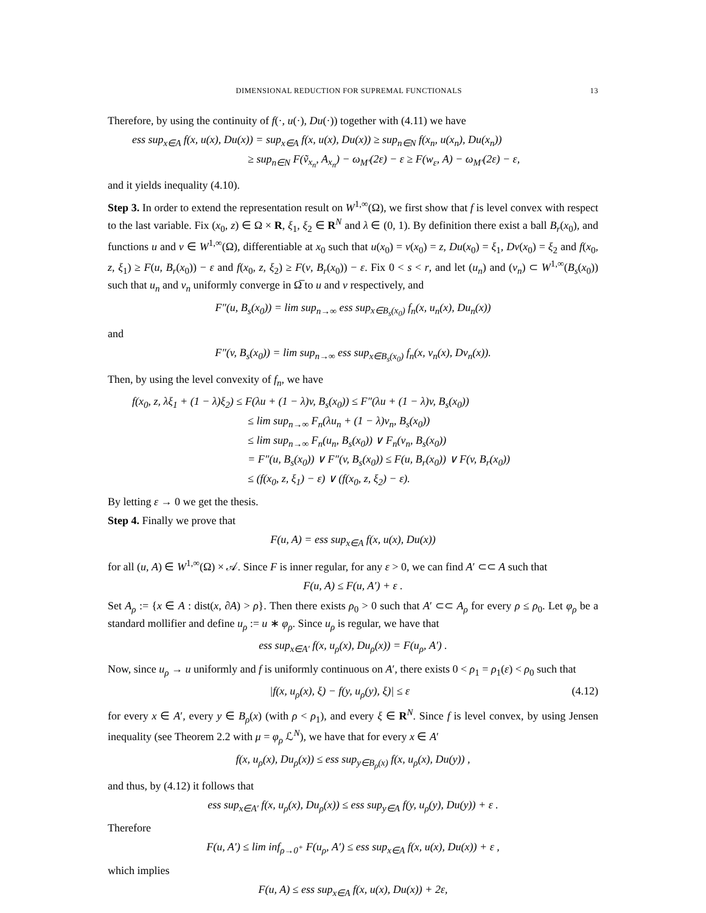DIMENSIONAL REDUCTION FOR SUPREMAL FUNCTIONALS 13
Therefore, by using the continuity of f(·, u(·), Du(·)) together with (4.11) we have
ess sup<sub>x∈A</sub> f(x, u(x), Du(x)) = sup<sub>x∈A</sub> f(x, u(x), Du(x)) ≥ sup<sub>n∈N</sub> f(x<sub>n</sub>, u(x<sub>n</sub>), Du(x<sub>n</sub>))
≥ sup<sub>n∈N</sub> F(ṽ<sub>x<sub>n</sub></sub>, A<sub>x<sub>n</sub></sub>) − ω<sub>M′</sub>(2ε) − ε ≥ F(w<sub>ε</sub>, A) − ω<sub>M′</sub>(2ε) − ε,
and it yields inequality (4.10).
Step 3. In order to extend the representation result on W<sup>1,∞</sup>(Ω), we first show that f is level convex with respect to the last variable. Fix (x<sub>0</sub>, z) ∈ Ω × R, ξ<sub>1</sub>, ξ<sub>2</sub> ∈ R<sup>N</sup> and λ ∈ (0, 1). By definition there exist a ball B<sub>r</sub>(x<sub>0</sub>), and functions u and v ∈ W<sup>1,∞</sup>(Ω), differentiable at x<sub>0</sub> such that u(x<sub>0</sub>) = v(x<sub>0</sub>) = z, Du(x<sub>0</sub>) = ξ<sub>1</sub>, Dv(x<sub>0</sub>) = ξ<sub>2</sub> and f(x<sub>0</sub>, z, ξ<sub>1</sub>) ≥ F(u, B<sub>r</sub>(x<sub>0</sub>)) − ε and f(x<sub>0</sub>, z, ξ<sub>2</sub>) ≥ F(v, B<sub>r</sub>(x<sub>0</sub>)) − ε. Fix 0 < s < r, and let (u<sub>n</sub>) and (v<sub>n</sub>) ⊂ W<sup>1,∞</sup>(B<sub>s</sub>(x<sub>0</sub>)) such that u<sub>n</sub> and v<sub>n</sub> uniformly converge in Ω̅ to u and v respectively, and
F″(u, B<sub>s</sub>(x<sub>0</sub>)) = lim sup<sub>n→∞</sub> ess sup<sub>x∈B<sub>s</sub>(x<sub>0</sub>)</sub> f<sub>n</sub>(x, u<sub>n</sub>(x), Du<sub>n</sub>(x))
and
F″(v, B<sub>s</sub>(x<sub>0</sub>)) = lim sup<sub>n→∞</sub> ess sup<sub>x∈B<sub>s</sub>(x<sub>0</sub>)</sub> f<sub>n</sub>(x, v<sub>n</sub>(x), Dv<sub>n</sub>(x)).
Then, by using the level convexity of f<sub>n</sub>, we have
f(x<sub>0</sub>, z, λξ<sub>1</sub> + (1 − λ)ξ<sub>2</sub>) ≤ F(λu + (1 − λ)v, B<sub>s</sub>(x<sub>0</sub>)) ≤ F″(λu + (1 − λ)v, B<sub>s</sub>(x<sub>0</sub>))
≤ lim sup<sub>n→∞</sub> F<sub>n</sub>(λu<sub>n</sub> + (1 − λ)v<sub>n</sub>, B<sub>s</sub>(x<sub>0</sub>))
≤ lim sup<sub>n→∞</sub> F<sub>n</sub>(u<sub>n</sub>, B<sub>s</sub>(x<sub>0</sub>)) ∨ F<sub>n</sub>(v<sub>n</sub>, B<sub>s</sub>(x<sub>0</sub>))
= F″(u, B<sub>s</sub>(x<sub>0</sub>)) ∨ F″(v, B<sub>s</sub>(x<sub>0</sub>)) ≤ F(u, B<sub>r</sub>(x<sub>0</sub>)) ∨ F(v, B<sub>r</sub>(x<sub>0</sub>))
≤ (f(x<sub>0</sub>, z, ξ<sub>1</sub>) − ε) ∨ (f(x<sub>0</sub>, z, ξ<sub>2</sub>) − ε).
By letting ε → 0 we get the thesis.
Step 4. Finally we prove that
F(u, A) = ess sup<sub>x∈A</sub> f(x, u(x), Du(x))
for all (u, A) ∈ W<sup>1,∞</sup>(Ω) × 𝒜. Since F is inner regular, for any ε > 0, we can find A′ ⊂⊂ A such that
F(u, A) ≤ F(u, A′) + ε .
Set A<sub>ρ</sub> := {x ∈ A : dist(x, ∂A) > ρ}. Then there exists ρ<sub>0</sub> > 0 such that A′ ⊂⊂ A<sub>ρ</sub> for every ρ ≤ ρ<sub>0</sub>. Let φ<sub>ρ</sub> be a standard mollifier and define u<sub>ρ</sub> := u ∗ φ<sub>ρ</sub>. Since u<sub>ρ</sub> is regular, we have that
ess sup<sub>x∈A′</sub> f(x, u<sub>ρ</sub>(x), Du<sub>ρ</sub>(x)) = F(u<sub>ρ</sub>, A′) .
Now, since u<sub>ρ</sub> → u uniformly and f is uniformly continuous on A′, there exists 0 < ρ<sub>1</sub> = ρ<sub>1</sub>(ε) < ρ<sub>0</sub> such that
|f(x, u<sub>ρ</sub>(x), ξ) − f(y, u<sub>ρ</sub>(y), ξ)| ≤ ε (4.12)
for every x ∈ A′, every y ∈ B<sub>ρ</sub>(x) (with ρ < ρ<sub>1</sub>), and every ξ ∈ R<sup>N</sup>. Since f is level convex, by using Jensen inequality (see Theorem 2.2 with μ = φ<sub>ρ</sub> ℒ<sup>N</sup>), we have that for every x ∈ A′
f(x, u<sub>ρ</sub>(x), Du<sub>ρ</sub>(x)) ≤ ess sup<sub>y∈B<sub>ρ</sub>(x)</sub> f(x, u<sub>ρ</sub>(x), Du(y)) ,
and thus, by (4.12) it follows that
ess sup<sub>x∈A′</sub> f(x, u<sub>ρ</sub>(x), Du<sub>ρ</sub>(x)) ≤ ess sup<sub>y∈A</sub> f(y, u<sub>ρ</sub>(y), Du(y)) + ε .
Therefore
F(u, A′) ≤ lim inf<sub>ρ→0<sup>+</sup></sub> F(u<sub>ρ</sub>, A′) ≤ ess sup<sub>x∈A</sub> f(x, u(x), Du(x)) + ε ,
which implies
F(u, A) ≤ ess sup<sub>x∈A</sub> f(x, u(x), Du(x)) + 2ε,